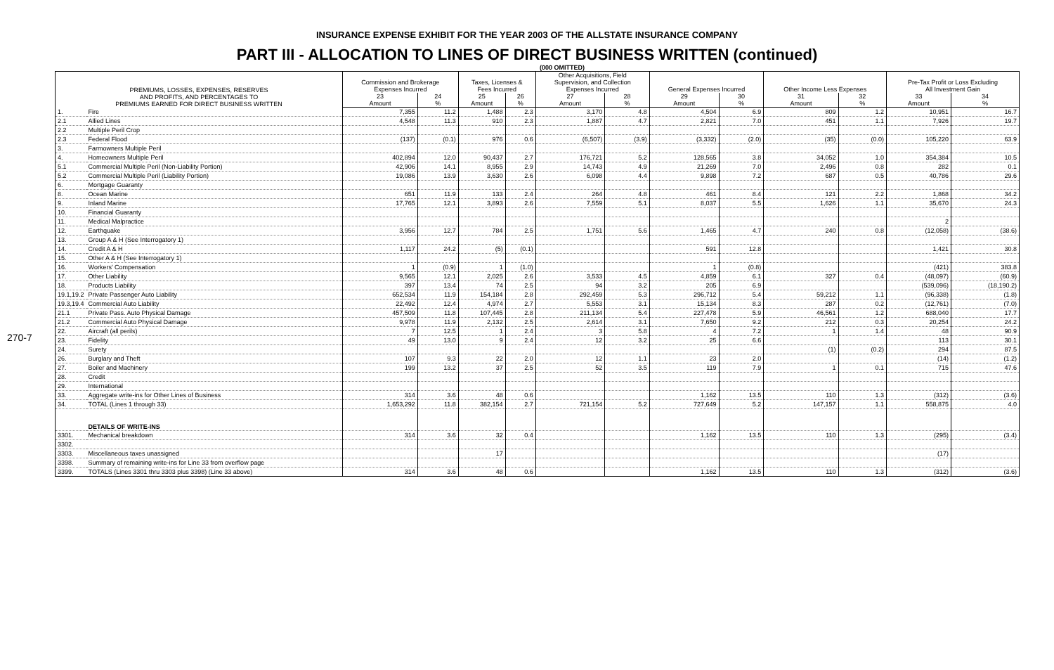270-7
INSURANCE EXPENSE EXHIBIT FOR THE YEAR 2003 OF THE ALLSTATE INSURANCE COMPANY
PART III - ALLOCATION TO LINES OF DIRECT BUSINESS WRITTEN (continued)
(000 OMITTED)
| PREMIUMS, LOSSES, EXPENSES, RESERVES AND PROFITS, AND PERCENTAGES TO PREMIUMS EARNED FOR DIRECT BUSINESS WRITTEN | | Commission and Brokerage Expenses Incurred | | Taxes, Licenses & Fees Incurred | | Other Acquisitions, Field Supervision, and Collection Expenses Incurred | | General Expenses Incurred | | Other Income Less Expenses | | Pre-Tax Profit or Loss Excluding All Investment Gain | |
| --- | --- | --- | --- | --- | --- | --- | --- | --- | --- | --- | --- | --- | --- |
| | | 23 Amount | 24 % | 25 Amount | 26 % | 27 Amount | 28 % | 29 Amount | 30 % | 31 Amount | 32 % | 33 Amount | 34 % |
| 1. | Fire | 7,355 | 11.2 | 1,488 | 2.3 | 3,170 | 4.8 | 4,504 | 6.9 | 809 | 1.2 | 10,951 | 16.7 |
| 2.1 | Allied Lines | 4,548 | 11.3 | 910 | 2.3 | 1,887 | 4.7 | 2,821 | 7.0 | 451 | 1.1 | 7,926 | 19.7 |
| 2.2 | Multiple Peril Crop | | | | | | | | | | | | |
| 2.3 | Federal Flood | (137) | (0.1) | 976 | 0.6 | (6,507) | (3.9) | (3,332) | (2.0) | (35) | (0.0) | 105,220 | 63.9 |
| 3. | Farmowners Multiple Peril | | | | | | | | | | | | |
| 4. | Homeowners Multiple Peril | 402,894 | 12.0 | 90,437 | 2.7 | 176,721 | 5.2 | 128,565 | 3.8 | 34,052 | 1.0 | 354,384 | 10.5 |
| 5.1 | Commercial Multiple Peril (Non-Liability Portion) | 42,906 | 14.1 | 8,955 | 2.9 | 14,743 | 4.9 | 21,269 | 7.0 | 2,496 | 0.8 | 282 | 0.1 |
| 5.2 | Commercial Multiple Peril (Liability Portion) | 19,086 | 13.9 | 3,630 | 2.6 | 6,098 | 4.4 | 9,898 | 7.2 | 687 | 0.5 | 40,786 | 29.6 |
| 6. | Mortgage Guaranty | | | | | | | | | | | | |
| 8. | Ocean Marine | 651 | 11.9 | 133 | 2.4 | 264 | 4.8 | 461 | 8.4 | 121 | 2.2 | 1,868 | 34.2 |
| 9. | Inland Marine | 17,765 | 12.1 | 3,893 | 2.6 | 7,559 | 5.1 | 8,037 | 5.5 | 1,626 | 1.1 | 35,670 | 24.3 |
| 10. | Financial Guaranty | | | | | | | | | | | | |
| 11. | Medical Malpractice | | | | | | | | | | | 2 | |
| 12. | Earthquake | 3,956 | 12.7 | 784 | 2.5 | 1,751 | 5.6 | 1,465 | 4.7 | 240 | 0.8 | (12,058) | (38.6) |
| 13. | Group A & H (See Interrogatory 1) | | | | | | | | | | | | |
| 14. | Credit A & H | 1,117 | 24.2 | (5) | (0.1) | | | 591 | 12.8 | | | 1,421 | 30.8 |
| 15. | Other A & H (See Interrogatory 1) | | | | | | | | | | | | |
| 16. | Workers' Compensation | 1 | (0.9) | 1 | (1.0) | | | 1 | (0.8) | | | (421) | 383.8 |
| 17. | Other Liability | 9,565 | 12.1 | 2,025 | 2.6 | 3,533 | 4.5 | 4,859 | 6.1 | 327 | 0.4 | (48,097) | (60.9) |
| 18. | Products Liability | 397 | 13.4 | 74 | 2.5 | 94 | 3.2 | 205 | 6.9 | | | (539,096) | (18,190.2) |
| 19.1,19.2 | Private Passenger Auto Liability | 652,534 | 11.9 | 154,184 | 2.8 | 292,459 | 5.3 | 296,712 | 5.4 | 59,212 | 1.1 | (96,338) | (1.8) |
| 19.3,19.4 | Commercial Auto Liability | 22,492 | 12.4 | 4,974 | 2.7 | 5,553 | 3.1 | 15,134 | 8.3 | 287 | 0.2 | (12,761) | (7.0) |
| 21.1 | Private Pass. Auto Physical Damage | 457,509 | 11.8 | 107,445 | 2.8 | 211,134 | 5.4 | 227,478 | 5.9 | 46,561 | 1.2 | 688,040 | 17.7 |
| 21.2 | Commercial Auto Physical Damage | 9,978 | 11.9 | 2,132 | 2.5 | 2,614 | 3.1 | 7,650 | 9.2 | 212 | 0.3 | 20,254 | 24.2 |
| 22. | Aircraft (all perils) | 7 | 12.5 | 1 | 2.4 | 3 | 5.8 | 4 | 7.2 | 1 | 1.4 | 48 | 90.9 |
| 23. | Fidelity | 49 | 13.0 | 9 | 2.4 | 12 | 3.2 | 25 | 6.6 | | | 113 | 30.1 |
| 24. | Surety | | | | | | | | | (1) | (0.2) | 294 | 87.5 |
| 26. | Burglary and Theft | 107 | 9.3 | 22 | 2.0 | 12 | 1.1 | 23 | 2.0 | | | (14) | (1.2) |
| 27. | Boiler and Machinery | 199 | 13.2 | 37 | 2.5 | 52 | 3.5 | 119 | 7.9 | 1 | 0.1 | 715 | 47.6 |
| 28. | Credit | | | | | | | | | | | | |
| 29. | International | | | | | | | | | | | | |
| 33. | Aggregate write-ins for Other Lines of Business | 314 | 3.6 | 48 | 0.6 | | | 1,162 | 13.5 | 110 | 1.3 | (312) | (3.6) |
| 34. | TOTAL (Lines 1 through 33) | 1,653,292 | 11.8 | 382,154 | 2.7 | 721,154 | 5.2 | 727,649 | 5.2 | 147,157 | 1.1 | 558,875 | 4.0 |
| | DETAILS OF WRITE-INS | | | | | | | | | | | | |
| 3301. | Mechanical breakdown | 314 | 3.6 | 32 | 0.4 | | | 1,162 | 13.5 | 110 | 1.3 | (295) | (3.4) |
| 3302. | | | | | | | | | | | | | |
| 3303. | Miscellaneous taxes unassigned | | | 17 | | | | | | | | (17) | |
| 3398. | Summary of remaining write-ins for Line 33 from overflow page | | | | | | | | | | | | |
| 3399. | TOTALS (Lines 3301 thru 3303 plus 3398) (Line 33 above) | 314 | 3.6 | 48 | 0.6 | | | 1,162 | 13.5 | 110 | 1.3 | (312) | (3.6) |